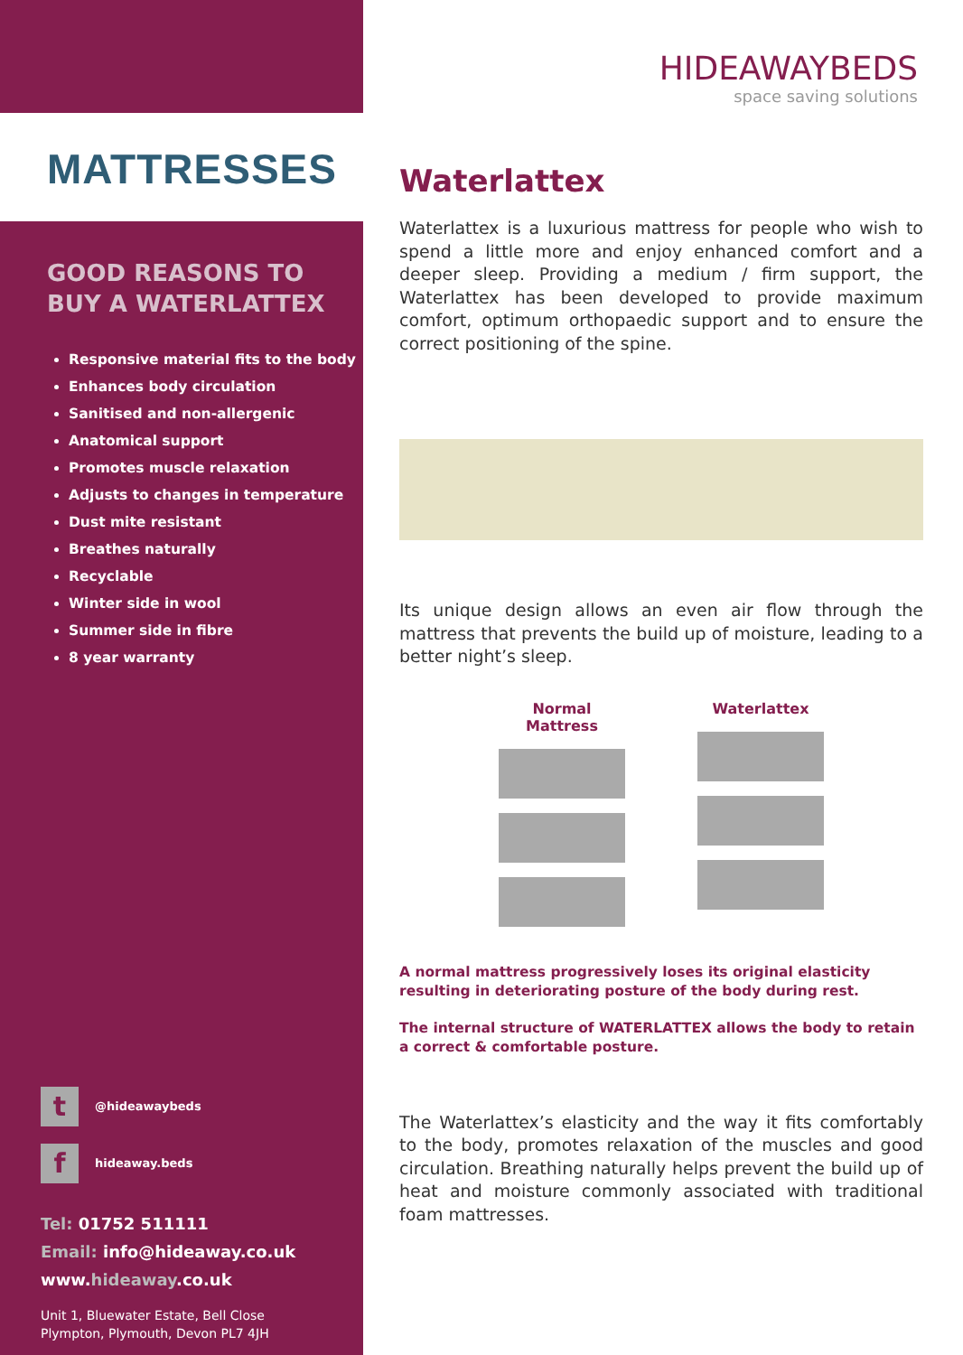MATTRESSES
GOOD REASONS TO
BUY A WATERLATTEX
Responsive material fits to the body
Enhances body circulation
Sanitised and non-allergenic
Anatomical support
Promotes muscle relaxation
Adjusts to changes in temperature
Dust mite resistant
Breathes naturally
Recyclable
Winter side in wool
Summer side in fibre
8 year warranty
t
@hideawaybeds
f
hideaway.beds
Tel: 01752 511111
Email: info@hideaway.co.uk
www.hideaway.co.uk
Unit 1, Bluewater Estate, Bell Close
Plympton, Plymouth, Devon PL7 4JH
HIDEAWAYBEDS
space saving solutions
Waterlattex
Waterlattex is a luxurious mattress for people who wish to spend a little more and enjoy enhanced comfort and a deeper sleep. Providing a medium / firm support, the Waterlattex has been developed to provide maximum comfort, optimum orthopaedic support and to ensure the correct positioning of the spine.
Its unique design allows an even air flow through the mattress that prevents the build up of moisture, leading to a better night’s sleep.
Normal Mattress
Waterlattex
A normal mattress progressively loses its original elasticity resulting in deteriorating posture of the body during rest.
The internal structure of WATERLATTEX allows the body to retain a correct & comfortable posture.
The Waterlattex’s elasticity and the way it fits comfortably to the body, promotes relaxation of the muscles and good circulation. Breathing naturally helps prevent the build up of heat and moisture commonly associated with traditional foam mattresses.